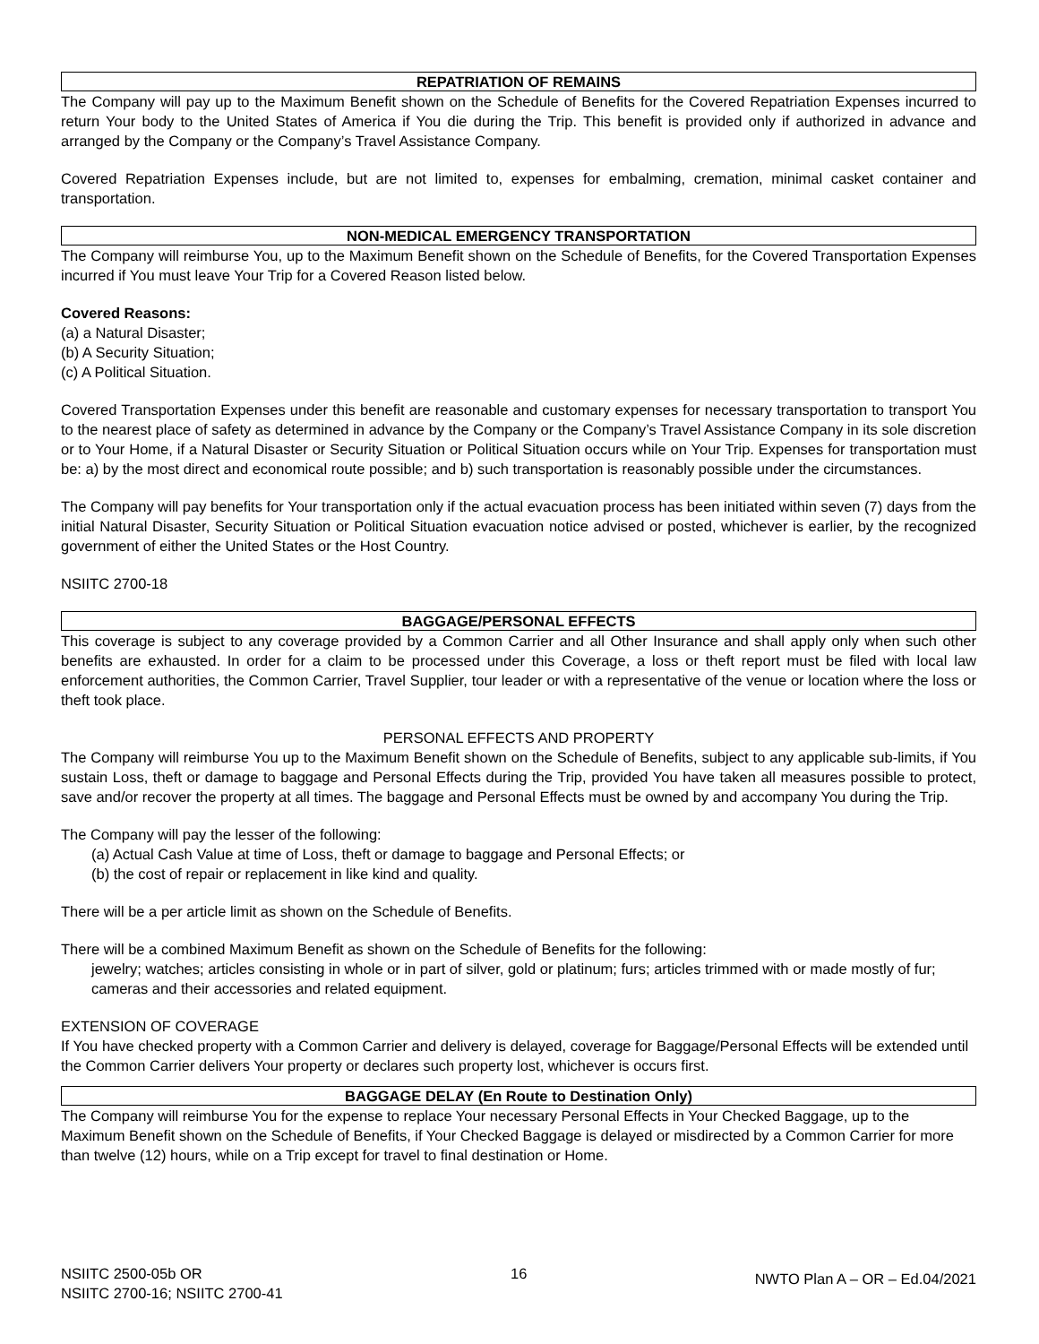REPATRIATION OF REMAINS
The Company will pay up to the Maximum Benefit shown on the Schedule of Benefits for the Covered Repatriation Expenses incurred to return Your body to the United States of America if You die during the Trip. This benefit is provided only if authorized in advance and arranged by the Company or the Company’s Travel Assistance Company.
Covered Repatriation Expenses include, but are not limited to, expenses for embalming, cremation, minimal casket container and transportation.
NON-MEDICAL EMERGENCY TRANSPORTATION
The Company will reimburse You, up to the Maximum Benefit shown on the Schedule of Benefits, for the Covered Transportation Expenses incurred if You must leave Your Trip for a Covered Reason listed below.
Covered Reasons:
(a) a Natural Disaster;
(b) A Security Situation;
(c) A Political Situation.
Covered Transportation Expenses under this benefit are reasonable and customary expenses for necessary transportation to transport You to the nearest place of safety as determined in advance by the Company or the Company’s Travel Assistance Company in its sole discretion or to Your Home, if a Natural Disaster or Security Situation or Political Situation occurs while on Your Trip. Expenses for transportation must be: a) by the most direct and economical route possible; and b) such transportation is reasonably possible under the circumstances.
The Company will pay benefits for Your transportation only if the actual evacuation process has been initiated within seven (7) days from the initial Natural Disaster, Security Situation or Political Situation evacuation notice advised or posted, whichever is earlier, by the recognized government of either the United States or the Host Country.
NSIITC 2700-18
BAGGAGE/PERSONAL EFFECTS
This coverage is subject to any coverage provided by a Common Carrier and all Other Insurance and shall apply only when such other benefits are exhausted. In order for a claim to be processed under this Coverage, a loss or theft report must be filed with local law enforcement authorities, the Common Carrier, Travel Supplier, tour leader or with a representative of the venue or location where the loss or theft took place.
PERSONAL EFFECTS AND PROPERTY
The Company will reimburse You up to the Maximum Benefit shown on the Schedule of Benefits, subject to any applicable sub-limits, if You sustain Loss, theft or damage to baggage and Personal Effects during the Trip, provided You have taken all measures possible to protect, save and/or recover the property at all times. The baggage and Personal Effects must be owned by and accompany You during the Trip.
The Company will pay the lesser of the following:
(a) Actual Cash Value at time of Loss, theft or damage to baggage and Personal Effects; or
(b) the cost of repair or replacement in like kind and quality.
There will be a per article limit as shown on the Schedule of Benefits.
There will be a combined Maximum Benefit as shown on the Schedule of Benefits for the following:
jewelry; watches; articles consisting in whole or in part of silver, gold or platinum; furs; articles trimmed with or made mostly of fur; cameras and their accessories and related equipment.
EXTENSION OF COVERAGE
If You have checked property with a Common Carrier and delivery is delayed, coverage for Baggage/Personal Effects will be extended until the Common Carrier delivers Your property or declares such property lost, whichever is occurs first.
BAGGAGE DELAY (En Route to Destination Only)
The Company will reimburse You for the expense to replace Your necessary Personal Effects in Your Checked Baggage, up to the Maximum Benefit shown on the Schedule of Benefits, if Your Checked Baggage is delayed or misdirected by a Common Carrier for more than twelve (12) hours, while on a Trip except for travel to final destination or Home.
NSIITC 2500-05b OR
NSIITC 2700-16; NSIITC 2700-41
16
NWTO Plan A – OR – Ed.04/2021